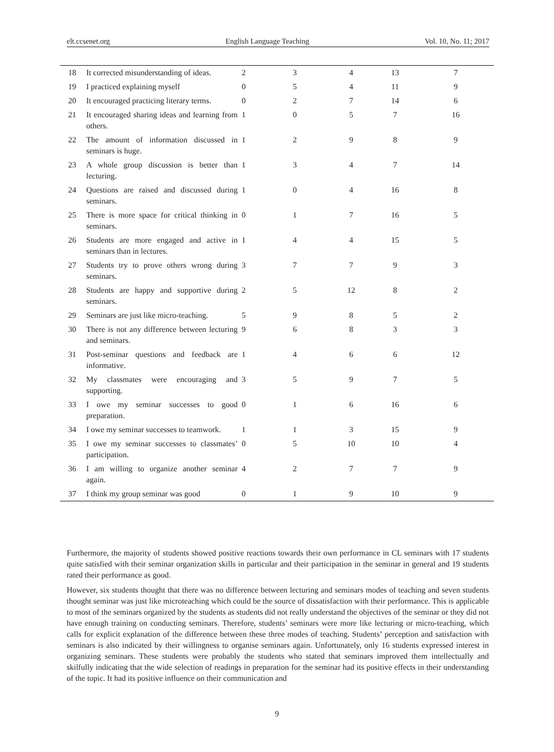elt.ccsenet.org English Language Teaching Vol. 10, No. 11; 2017
| 18 | It corrected misunderstanding of ideas. | 2 | 3 | 4 | 13 | 7 |
| 19 | I practiced explaining myself | 0 | 5 | 4 | 11 | 9 |
| 20 | It encouraged practicing literary terms. | 0 | 2 | 7 | 14 | 6 |
| 21 | It encouraged sharing ideas and learning from others. | 1 | 0 | 5 | 7 | 16 |
| 22 | The amount of information discussed in seminars is huge. | 1 | 2 | 9 | 8 | 9 |
| 23 | A whole group discussion is better than lecturing. | 1 | 3 | 4 | 7 | 14 |
| 24 | Questions are raised and discussed during seminars. | 1 | 0 | 4 | 16 | 8 |
| 25 | There is more space for critical thinking in seminars. | 0 | 1 | 7 | 16 | 5 |
| 26 | Students are more engaged and active in seminars than in lectures. | 1 | 4 | 4 | 15 | 5 |
| 27 | Students try to prove others wrong during seminars. | 3 | 7 | 7 | 9 | 3 |
| 28 | Students are happy and supportive during seminars. | 2 | 5 | 12 | 8 | 2 |
| 29 | Seminars are just like micro-teaching. | 5 | 9 | 8 | 5 | 2 |
| 30 | There is not any difference between lecturing and seminars. | 9 | 6 | 8 | 3 | 3 |
| 31 | Post-seminar questions and feedback are informative. | 1 | 4 | 6 | 6 | 12 |
| 32 | My classmates were encouraging and supporting. | 3 | 5 | 9 | 7 | 5 |
| 33 | I owe my seminar successes to good preparation. | 0 | 1 | 6 | 16 | 6 |
| 34 | I owe my seminar successes to teamwork. | 1 | 1 | 3 | 15 | 9 |
| 35 | I owe my seminar successes to classmates’ participation. | 0 | 5 | 10 | 10 | 4 |
| 36 | I am willing to organize another seminar again. | 4 | 2 | 7 | 7 | 9 |
| 37 | I think my group seminar was good | 0 | 1 | 9 | 10 | 9 |
Furthermore, the majority of students showed positive reactions towards their own performance in CL seminars with 17 students quite satisfied with their seminar organization skills in particular and their participation in the seminar in general and 19 students rated their performance as good.
However, six students thought that there was no difference between lecturing and seminars modes of teaching and seven students thought seminar was just like microteaching which could be the source of dissatisfaction with their performance. This is applicable to most of the seminars organized by the students as students did not really understand the objectives of the seminar or they did not have enough training on conducting seminars. Therefore, students’ seminars were more like lecturing or micro-teaching, which calls for explicit explanation of the difference between these three modes of teaching. Students’ perception and satisfaction with seminars is also indicated by their willingness to organise seminars again. Unfortunately, only 16 students expressed interest in organizing seminars. These students were probably the students who stated that seminars improved them intellectually and skilfully indicating that the wide selection of readings in preparation for the seminar had its positive effects in their understanding of the topic. It had its positive influence on their communication and
9